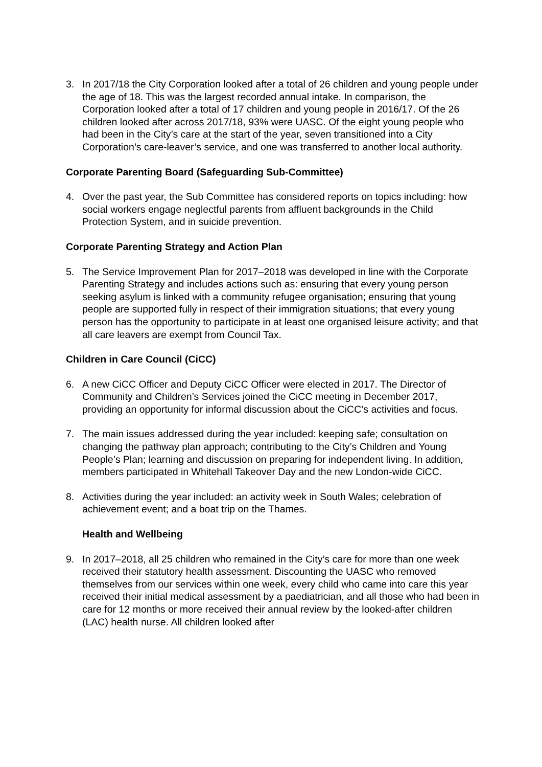3. In 2017/18 the City Corporation looked after a total of 26 children and young people under the age of 18. This was the largest recorded annual intake. In comparison, the Corporation looked after a total of 17 children and young people in 2016/17. Of the 26 children looked after across 2017/18, 93% were UASC. Of the eight young people who had been in the City’s care at the start of the year, seven transitioned into a City Corporation’s care-leaver’s service, and one was transferred to another local authority.
Corporate Parenting Board (Safeguarding Sub-Committee)
4. Over the past year, the Sub Committee has considered reports on topics including: how social workers engage neglectful parents from affluent backgrounds in the Child Protection System, and in suicide prevention.
Corporate Parenting Strategy and Action Plan
5. The Service Improvement Plan for 2017–2018 was developed in line with the Corporate Parenting Strategy and includes actions such as: ensuring that every young person seeking asylum is linked with a community refugee organisation; ensuring that young people are supported fully in respect of their immigration situations; that every young person has the opportunity to participate in at least one organised leisure activity; and that all care leavers are exempt from Council Tax.
Children in Care Council (CiCC)
6. A new CiCC Officer and Deputy CiCC Officer were elected in 2017. The Director of Community and Children’s Services joined the CiCC meeting in December 2017, providing an opportunity for informal discussion about the CiCC’s activities and focus.
7. The main issues addressed during the year included: keeping safe; consultation on changing the pathway plan approach; contributing to the City’s Children and Young People’s Plan; learning and discussion on preparing for independent living. In addition, members participated in Whitehall Takeover Day and the new London-wide CiCC.
8. Activities during the year included: an activity week in South Wales; celebration of achievement event; and a boat trip on the Thames.
Health and Wellbeing
9. In 2017–2018, all 25 children who remained in the City’s care for more than one week received their statutory health assessment. Discounting the UASC who removed themselves from our services within one week, every child who came into care this year received their initial medical assessment by a paediatrician, and all those who had been in care for 12 months or more received their annual review by the looked-after children (LAC) health nurse. All children looked after